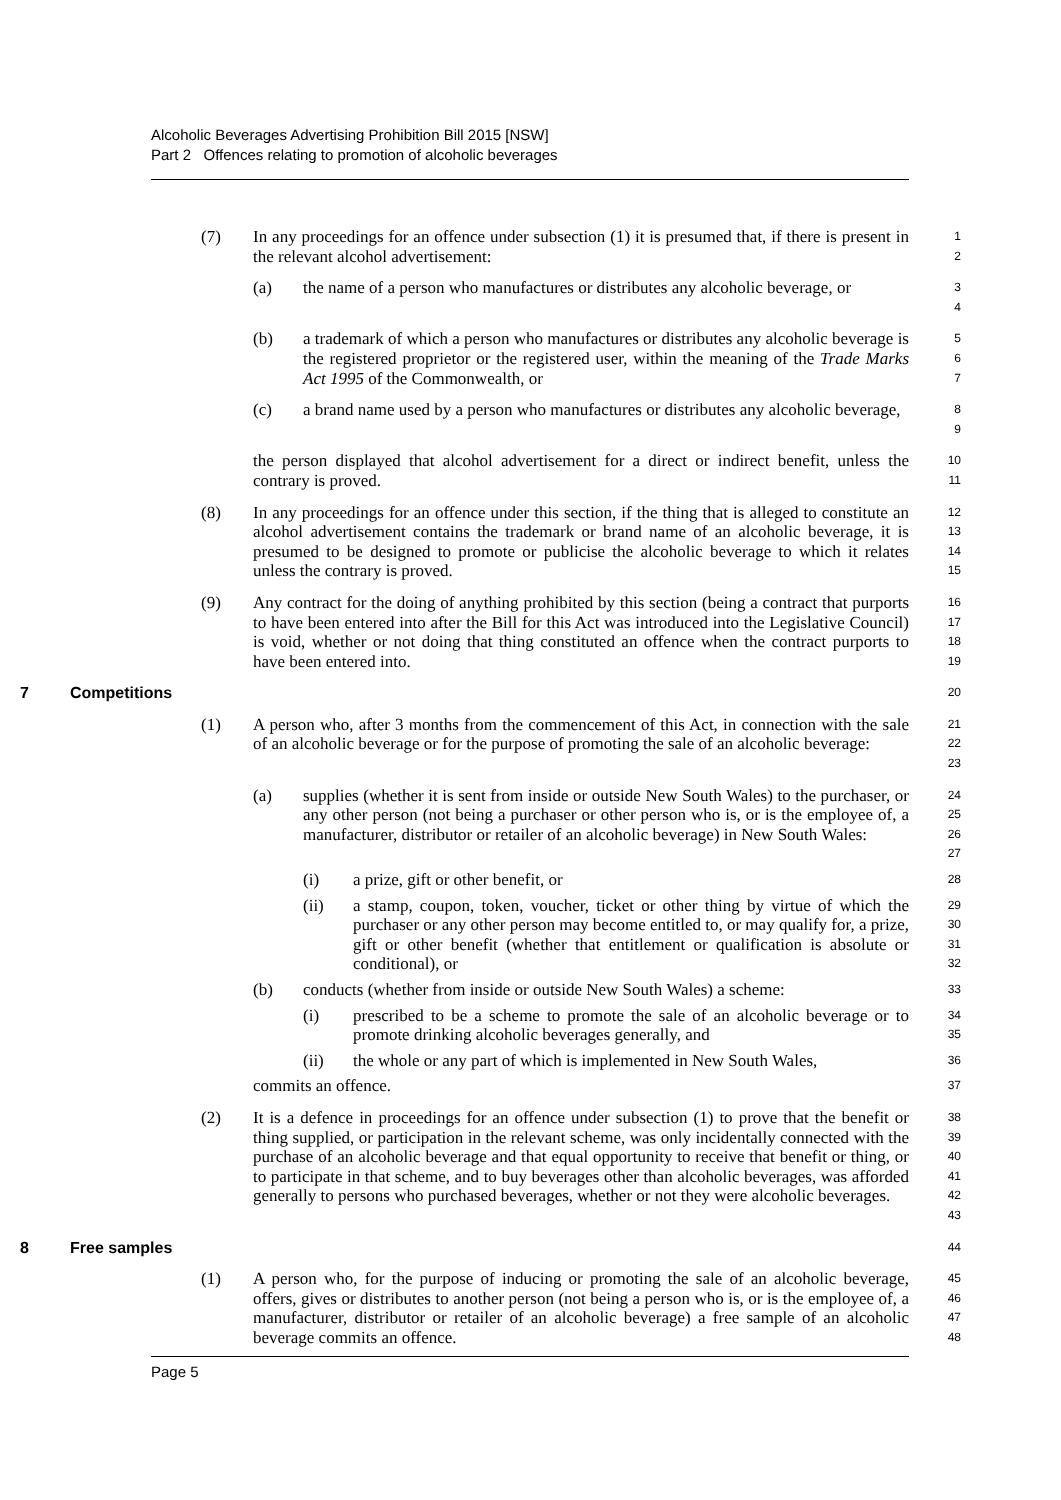Alcoholic Beverages Advertising Prohibition Bill 2015 [NSW]
Part 2 Offences relating to promotion of alcoholic beverages
(7) In any proceedings for an offence under subsection (1) it is presumed that, if there is present in the relevant alcohol advertisement:
1
2
(a) the name of a person who manufactures or distributes any alcoholic beverage, or
3
4
(b) a trademark of which a person who manufactures or distributes any alcoholic beverage is the registered proprietor or the registered user, within the meaning of the Trade Marks Act 1995 of the Commonwealth, or
5
6
7
(c) a brand name used by a person who manufactures or distributes any alcoholic beverage,
8
9
the person displayed that alcohol advertisement for a direct or indirect benefit, unless the contrary is proved.
10
11
(8) In any proceedings for an offence under this section, if the thing that is alleged to constitute an alcohol advertisement contains the trademark or brand name of an alcoholic beverage, it is presumed to be designed to promote or publicise the alcoholic beverage to which it relates unless the contrary is proved.
12
13
14
15
(9) Any contract for the doing of anything prohibited by this section (being a contract that purports to have been entered into after the Bill for this Act was introduced into the Legislative Council) is void, whether or not doing that thing constituted an offence when the contract purports to have been entered into.
16
17
18
19
7 Competitions
20
(1) A person who, after 3 months from the commencement of this Act, in connection with the sale of an alcoholic beverage or for the purpose of promoting the sale of an alcoholic beverage:
21
22
23
(a) supplies (whether it is sent from inside or outside New South Wales) to the purchaser, or any other person (not being a purchaser or other person who is, or is the employee of, a manufacturer, distributor or retailer of an alcoholic beverage) in New South Wales:
24
25
26
27
(i) a prize, gift or other benefit, or
28
(ii) a stamp, coupon, token, voucher, ticket or other thing by virtue of which the purchaser or any other person may become entitled to, or may qualify for, a prize, gift or other benefit (whether that entitlement or qualification is absolute or conditional), or
29
30
31
32
(b) conducts (whether from inside or outside New South Wales) a scheme:
33
(i) prescribed to be a scheme to promote the sale of an alcoholic beverage or to promote drinking alcoholic beverages generally, and
34
35
(ii) the whole or any part of which is implemented in New South Wales,
36
commits an offence.
37
(2) It is a defence in proceedings for an offence under subsection (1) to prove that the benefit or thing supplied, or participation in the relevant scheme, was only incidentally connected with the purchase of an alcoholic beverage and that equal opportunity to receive that benefit or thing, or to participate in that scheme, and to buy beverages other than alcoholic beverages, was afforded generally to persons who purchased beverages, whether or not they were alcoholic beverages.
38
39
40
41
42
43
8 Free samples
44
(1) A person who, for the purpose of inducing or promoting the sale of an alcoholic beverage, offers, gives or distributes to another person (not being a person who is, or is the employee of, a manufacturer, distributor or retailer of an alcoholic beverage) a free sample of an alcoholic beverage commits an offence.
45
46
47
48
Page 5